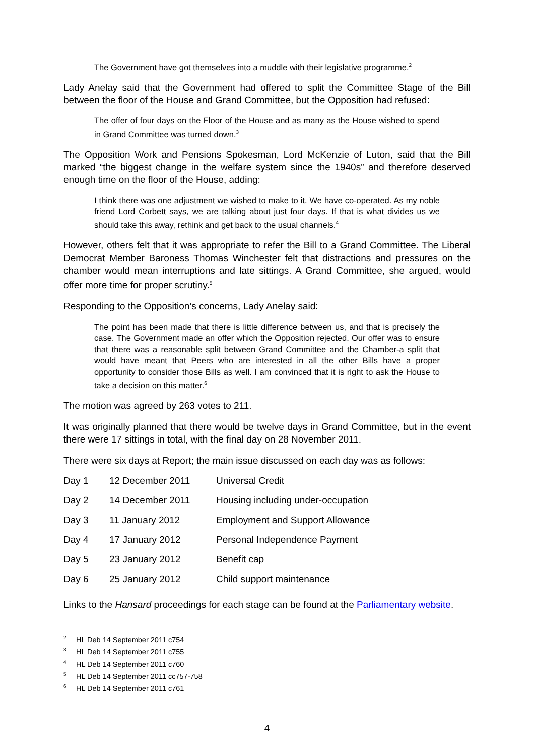The Government have got themselves into a muddle with their legislative programme.<sup>2</sup>
Lady Anelay said that the Government had offered to split the Committee Stage of the Bill between the floor of the House and Grand Committee, but the Opposition had refused:
The offer of four days on the Floor of the House and as many as the House wished to spend in Grand Committee was turned down.<sup>3</sup>
The Opposition Work and Pensions Spokesman, Lord McKenzie of Luton, said that the Bill marked “the biggest change in the welfare system since the 1940s” and therefore deserved enough time on the floor of the House, adding:
I think there was one adjustment we wished to make to it. We have co-operated. As my noble friend Lord Corbett says, we are talking about just four days. If that is what divides us we should take this away, rethink and get back to the usual channels.<sup>4</sup>
However, others felt that it was appropriate to refer the Bill to a Grand Committee. The Liberal Democrat Member Baroness Thomas Winchester felt that distractions and pressures on the chamber would mean interruptions and late sittings. A Grand Committee, she argued, would offer more time for proper scrutiny.<sup>5</sup>
Responding to the Opposition’s concerns, Lady Anelay said:
The point has been made that there is little difference between us, and that is precisely the case. The Government made an offer which the Opposition rejected. Our offer was to ensure that there was a reasonable split between Grand Committee and the Chamber-a split that would have meant that Peers who are interested in all the other Bills have a proper opportunity to consider those Bills as well. I am convinced that it is right to ask the House to take a decision on this matter.<sup>6</sup>
The motion was agreed by 263 votes to 211.
It was originally planned that there would be twelve days in Grand Committee, but in the event there were 17 sittings in total, with the final day on 28 November 2011.
There were six days at Report; the main issue discussed on each day was as follows:
| Day 1 | 12 December 2011 | Universal Credit |
| Day 2 | 14 December 2011 | Housing including under-occupation |
| Day 3 | 11 January 2012 | Employment and Support Allowance |
| Day 4 | 17 January 2012 | Personal Independence Payment |
| Day 5 | 23 January 2012 | Benefit cap |
| Day 6 | 25 January 2012 | Child support maintenance |
Links to the Hansard proceedings for each stage can be found at the Parliamentary website.
<sup>2</sup> HL Deb 14 September 2011 c754
<sup>3</sup> HL Deb 14 September 2011 c755
<sup>4</sup> HL Deb 14 September 2011 c760
<sup>5</sup> HL Deb 14 September 2011 cc757-758
<sup>6</sup> HL Deb 14 September 2011 c761
4